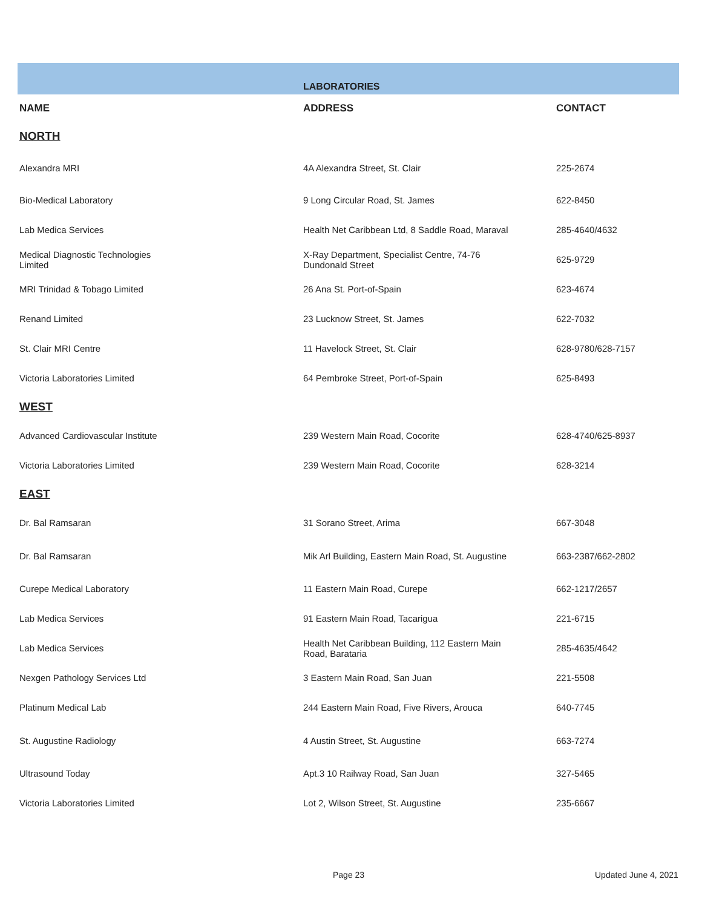| | LABORATORIES | |
| NAME | ADDRESS | CONTACT |
| NORTH | | |
| Alexandra MRI | 4A Alexandra Street, St. Clair | 225-2674 |
| Bio-Medical Laboratory | 9 Long Circular Road, St. James | 622-8450 |
| Lab Medica Services | Health Net Caribbean Ltd, 8 Saddle Road, Maraval | 285-4640/4632 |
| Medical Diagnostic Technologies Limited | X-Ray Department, Specialist Centre, 74-76 Dundonald Street | 625-9729 |
| MRI Trinidad & Tobago Limited | 26 Ana St. Port-of-Spain | 623-4674 |
| Renand Limited | 23 Lucknow Street, St. James | 622-7032 |
| St. Clair MRI Centre | 11 Havelock Street, St. Clair | 628-9780/628-7157 |
| Victoria Laboratories Limited | 64 Pembroke Street, Port-of-Spain | 625-8493 |
| WEST | | |
| Advanced Cardiovascular Institute | 239 Western Main Road, Cocorite | 628-4740/625-8937 |
| Victoria Laboratories Limited | 239 Western Main Road, Cocorite | 628-3214 |
| EAST | | |
| Dr. Bal Ramsaran | 31 Sorano Street, Arima | 667-3048 |
| Dr. Bal Ramsaran | Mik Arl Building, Eastern Main Road, St. Augustine | 663-2387/662-2802 |
| Curepe Medical Laboratory | 11 Eastern Main Road, Curepe | 662-1217/2657 |
| Lab Medica Services | 91 Eastern Main Road, Tacarigua | 221-6715 |
| Lab Medica Services | Health Net Caribbean Building, 112 Eastern Main Road, Barataria | 285-4635/4642 |
| Nexgen Pathology Services Ltd | 3 Eastern Main Road, San Juan | 221-5508 |
| Platinum Medical Lab | 244 Eastern Main Road, Five Rivers, Arouca | 640-7745 |
| St. Augustine Radiology | 4 Austin Street, St. Augustine | 663-7274 |
| Ultrasound Today | Apt.3 10 Railway Road, San Juan | 327-5465 |
| Victoria Laboratories Limited | Lot 2, Wilson Street, St. Augustine | 235-6667 |
Page 23 Updated June 4, 2021